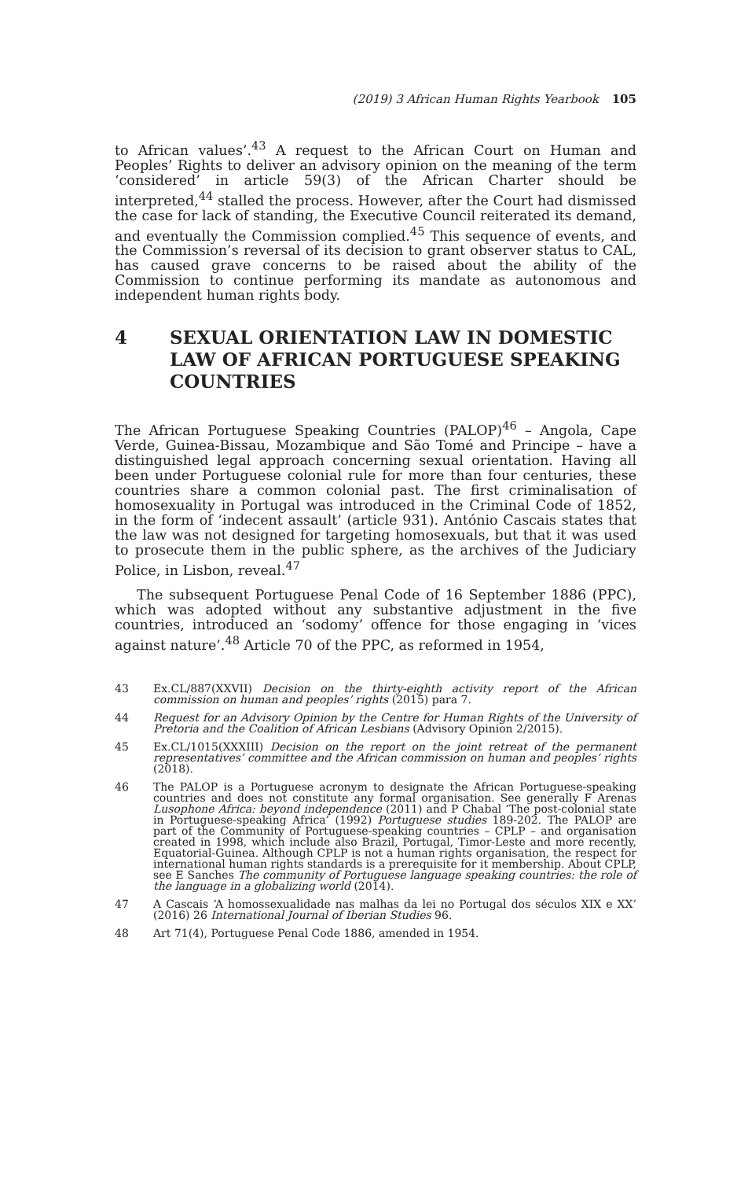(2019) 3 African Human Rights Yearbook 105
to African values’.<sup>43</sup> A request to the African Court on Human and Peoples’ Rights to deliver an advisory opinion on the meaning of the term ‘considered’ in article 59(3) of the African Charter should be interpreted,<sup>44</sup> stalled the process. However, after the Court had dismissed the case for lack of standing, the Executive Council reiterated its demand, and eventually the Commission complied.<sup>45</sup> This sequence of events, and the Commission’s reversal of its decision to grant observer status to CAL, has caused grave concerns to be raised about the ability of the Commission to continue performing its mandate as autonomous and independent human rights body.
4 SEXUAL ORIENTATION LAW IN DOMESTIC LAW OF AFRICAN PORTUGUESE SPEAKING COUNTRIES
The African Portuguese Speaking Countries (PALOP)<sup>46</sup> – Angola, Cape Verde, Guinea-Bissau, Mozambique and São Tomé and Principe – have a distinguished legal approach concerning sexual orientation. Having all been under Portuguese colonial rule for more than four centuries, these countries share a common colonial past. The first criminalisation of homosexuality in Portugal was introduced in the Criminal Code of 1852, in the form of ‘indecent assault’ (article 931). António Cascais states that the law was not designed for targeting homosexuals, but that it was used to prosecute them in the public sphere, as the archives of the Judiciary Police, in Lisbon, reveal.<sup>47</sup>
The subsequent Portuguese Penal Code of 16 September 1886 (PPC), which was adopted without any substantive adjustment in the five countries, introduced an ‘sodomy’ offence for those engaging in ‘vices against nature’.<sup>48</sup> Article 70 of the PPC, as reformed in 1954,
43 Ex.CL/887(XXVII) Decision on the thirty-eighth activity report of the African commission on human and peoples’ rights (2015) para 7.
44 Request for an Advisory Opinion by the Centre for Human Rights of the University of Pretoria and the Coalition of African Lesbians (Advisory Opinion 2/2015).
45 Ex.CL/1015(XXXIII) Decision on the report on the joint retreat of the permanent representatives’ committee and the African commission on human and peoples’ rights (2018).
46 The PALOP is a Portuguese acronym to designate the African Portuguese-speaking countries and does not constitute any formal organisation. See generally F Arenas Lusophone Africa: beyond independence (2011) and P Chabal ‘The post-colonial state in Portuguese-speaking Africa’ (1992) Portuguese studies 189-202. The PALOP are part of the Community of Portuguese-speaking countries – CPLP – and organisation created in 1998, which include also Brazil, Portugal, Timor-Leste and more recently, Equatorial-Guinea. Although CPLP is not a human rights organisation, the respect for international human rights standards is a prerequisite for it membership. About CPLP, see E Sanches The community of Portuguese language speaking countries: the role of the language in a globalizing world (2014).
47 A Cascais ‘A homossexualidade nas malhas da lei no Portugal dos séculos XIX e XX’ (2016) 26 International Journal of Iberian Studies 96.
48 Art 71(4), Portuguese Penal Code 1886, amended in 1954.